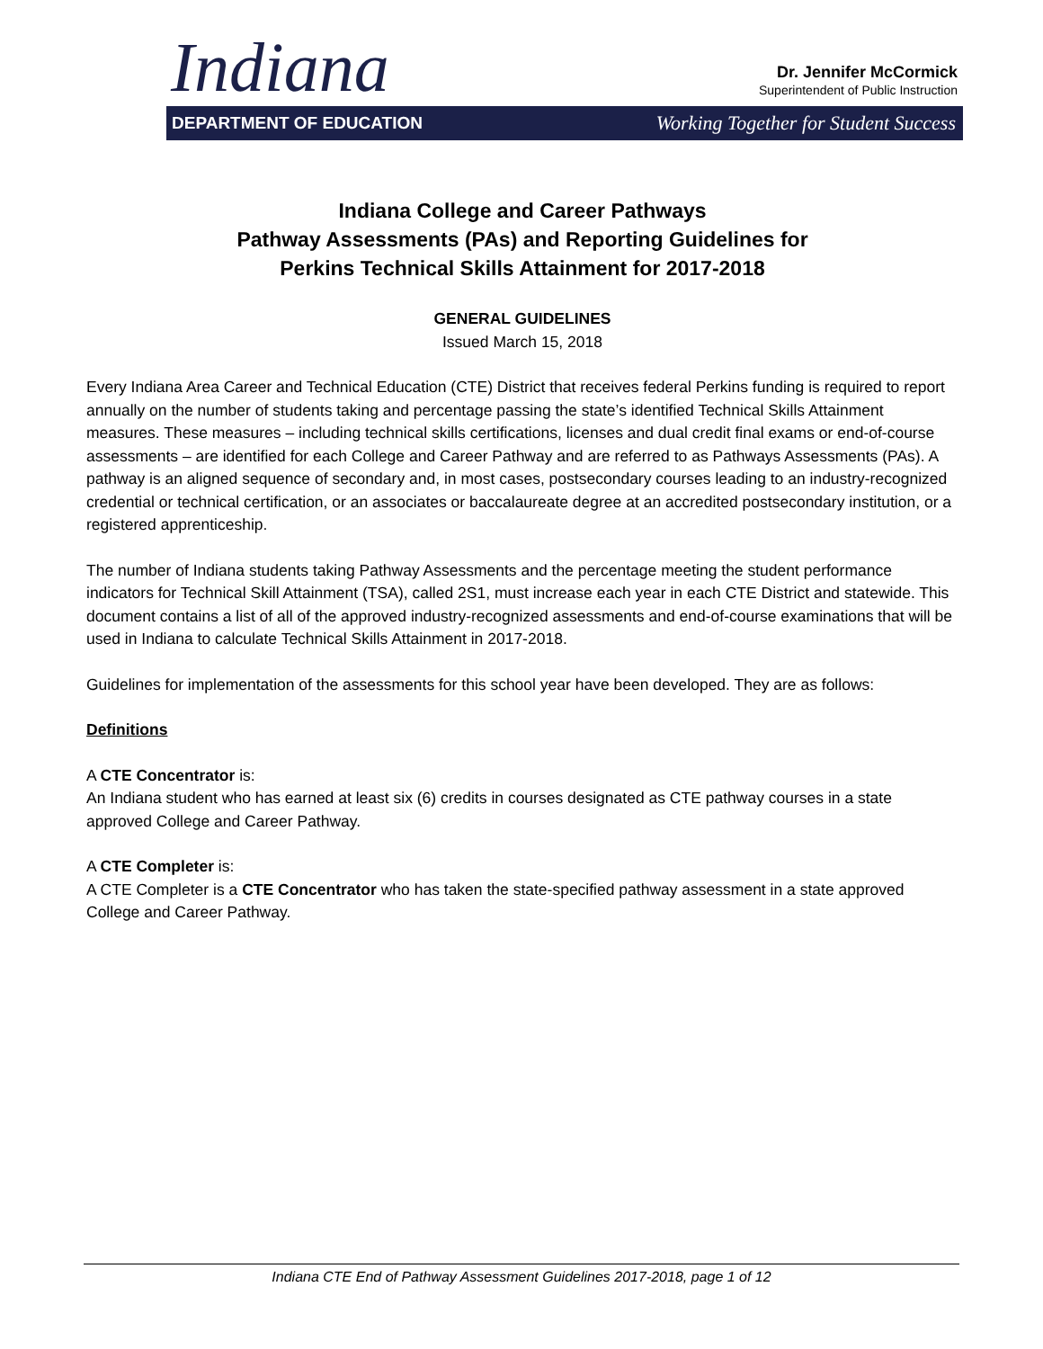Indiana
Dr. Jennifer McCormick
Superintendent of Public Instruction
DEPARTMENT OF EDUCATION Working Together for Student Success
Indiana College and Career Pathways
Pathway Assessments (PAs) and Reporting Guidelines for
Perkins Technical Skills Attainment for 2017-2018
GENERAL GUIDELINES
Issued March 15, 2018
Every Indiana Area Career and Technical Education (CTE) District that receives federal Perkins funding is required to report annually on the number of students taking and percentage passing the state’s identified Technical Skills Attainment measures. These measures – including technical skills certifications, licenses and dual credit final exams or end-of-course assessments – are identified for each College and Career Pathway and are referred to as Pathways Assessments (PAs). A pathway is an aligned sequence of secondary and, in most cases, postsecondary courses leading to an industry-recognized credential or technical certification, or an associates or baccalaureate degree at an accredited postsecondary institution, or a registered apprenticeship.
The number of Indiana students taking Pathway Assessments and the percentage meeting the student performance indicators for Technical Skill Attainment (TSA), called 2S1, must increase each year in each CTE District and statewide. This document contains a list of all of the approved industry-recognized assessments and end-of-course examinations that will be used in Indiana to calculate Technical Skills Attainment in 2017-2018.
Guidelines for implementation of the assessments for this school year have been developed. They are as follows:
Definitions
A CTE Concentrator is:
An Indiana student who has earned at least six (6) credits in courses designated as CTE pathway courses in a state approved College and Career Pathway.
A CTE Completer is:
A CTE Completer is a CTE Concentrator who has taken the state-specified pathway assessment in a state approved College and Career Pathway.
Indiana CTE End of Pathway Assessment Guidelines 2017-2018, page 1 of 12